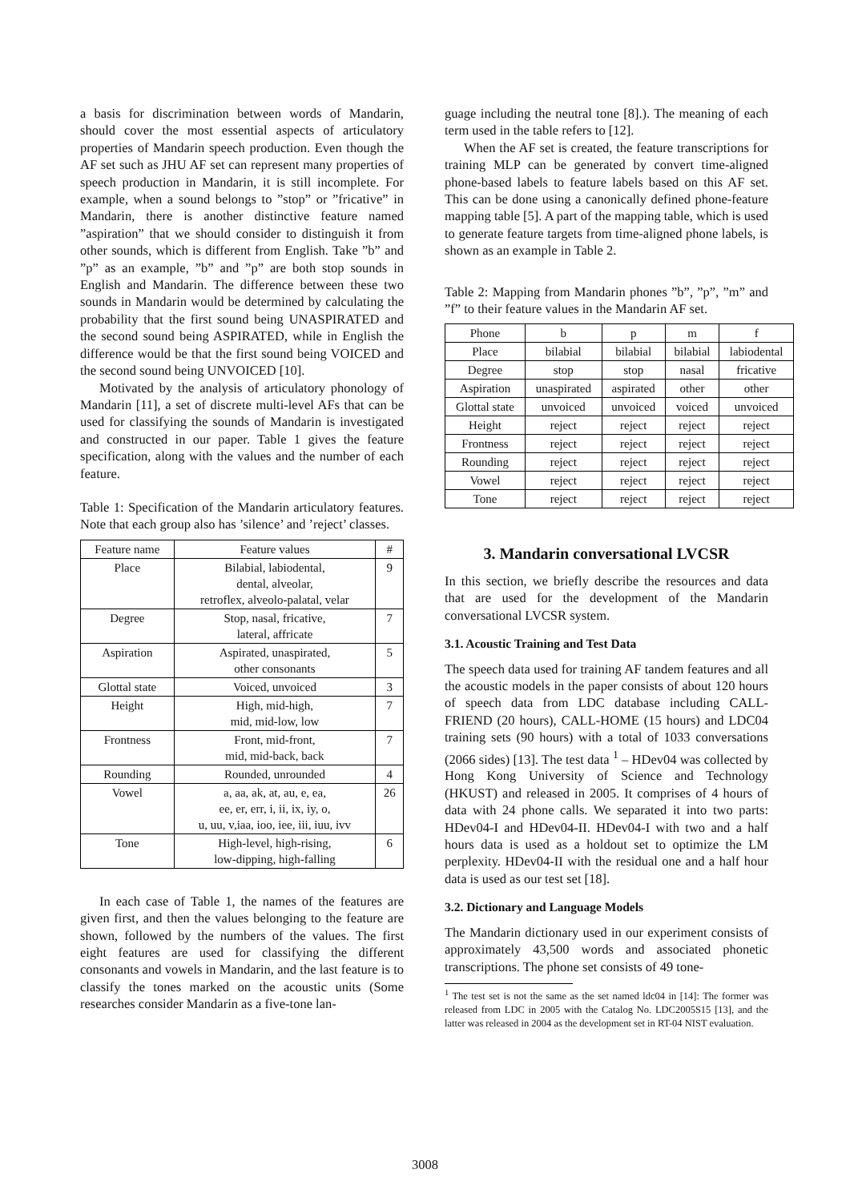a basis for discrimination between words of Mandarin, should cover the most essential aspects of articulatory properties of Mandarin speech production. Even though the AF set such as JHU AF set can represent many properties of speech production in Mandarin, it is still incomplete. For example, when a sound belongs to ”stop” or ”fricative” in Mandarin, there is another distinctive feature named ”aspiration” that we should consider to distinguish it from other sounds, which is different from English. Take ”b” and ”p” as an example, ”b” and ”p” are both stop sounds in English and Mandarin. The difference between these two sounds in Mandarin would be determined by calculating the probability that the first sound being UNASPIRATED and the second sound being ASPIRATED, while in English the difference would be that the first sound being VOICED and the second sound being UNVOICED [10].
Motivated by the analysis of articulatory phonology of Mandarin [11], a set of discrete multi-level AFs that can be used for classifying the sounds of Mandarin is investigated and constructed in our paper. Table 1 gives the feature specification, along with the values and the number of each feature.
Table 1: Specification of the Mandarin articulatory features. Note that each group also has ’silence’ and ’reject’ classes.
| Feature name | Feature values | # |
| --- | --- | --- |
| Place | Bilabial, labiodental, dental, alveolar, retroflex, alveolo-palatal, velar | 9 |
| Degree | Stop, nasal, fricative, lateral, affricate | 7 |
| Aspiration | Aspirated, unaspirated, other consonants | 5 |
| Glottal state | Voiced, unvoiced | 3 |
| Height | High, mid-high, mid, mid-low, low | 7 |
| Frontness | Front, mid-front, mid, mid-back, back | 7 |
| Rounding | Rounded, unrounded | 4 |
| Vowel | a, aa, ak, at, au, e, ea, ee, er, err, i, ii, ix, iy, o, u, uu, v,iaa, ioo, iee, iii, iuu, ivv | 26 |
| Tone | High-level, high-rising, low-dipping, high-falling | 6 |
In each case of Table 1, the names of the features are given first, and then the values belonging to the feature are shown, followed by the numbers of the values. The first eight features are used for classifying the different consonants and vowels in Mandarin, and the last feature is to classify the tones marked on the acoustic units (Some researches consider Mandarin as a five-tone lan-
guage including the neutral tone [8].). The meaning of each term used in the table refers to [12].
When the AF set is created, the feature transcriptions for training MLP can be generated by convert time-aligned phone-based labels to feature labels based on this AF set. This can be done using a canonically defined phone-feature mapping table [5]. A part of the mapping table, which is used to generate feature targets from time-aligned phone labels, is shown as an example in Table 2.
Table 2: Mapping from Mandarin phones ”b”, ”p”, ”m” and ”f” to their feature values in the Mandarin AF set.
| Phone | b | p | m | f |
| --- | --- | --- | --- | --- |
| Place | bilabial | bilabial | bilabial | labiodental |
| Degree | stop | stop | nasal | fricative |
| Aspiration | unaspirated | aspirated | other | other |
| Glottal state | unvoiced | unvoiced | voiced | unvoiced |
| Height | reject | reject | reject | reject |
| Frontness | reject | reject | reject | reject |
| Rounding | reject | reject | reject | reject |
| Vowel | reject | reject | reject | reject |
| Tone | reject | reject | reject | reject |
3. Mandarin conversational LVCSR
In this section, we briefly describe the resources and data that are used for the development of the Mandarin conversational LVCSR system.
3.1. Acoustic Training and Test Data
The speech data used for training AF tandem features and all the acoustic models in the paper consists of about 120 hours of speech data from LDC database including CALL-FRIEND (20 hours), CALL-HOME (15 hours) and LDC04 training sets (90 hours) with a total of 1033 conversations (2066 sides) [13]. The test data <sup>1</sup> – HDev04 was collected by Hong Kong University of Science and Technology (HKUST) and released in 2005. It comprises of 4 hours of data with 24 phone calls. We separated it into two parts: HDev04-I and HDev04-II. HDev04-I with two and a half hours data is used as a holdout set to optimize the LM perplexity. HDev04-II with the residual one and a half hour data is used as our test set [18].
3.2. Dictionary and Language Models
The Mandarin dictionary used in our experiment consists of approximately 43,500 words and associated phonetic transcriptions. The phone set consists of 49 tone-
<sup>1</sup> The test set is not the same as the set named ldc04 in [14]: The former was released from LDC in 2005 with the Catalog No. LDC2005S15 [13], and the latter was released in 2004 as the development set in RT-04 NIST evaluation.
3008